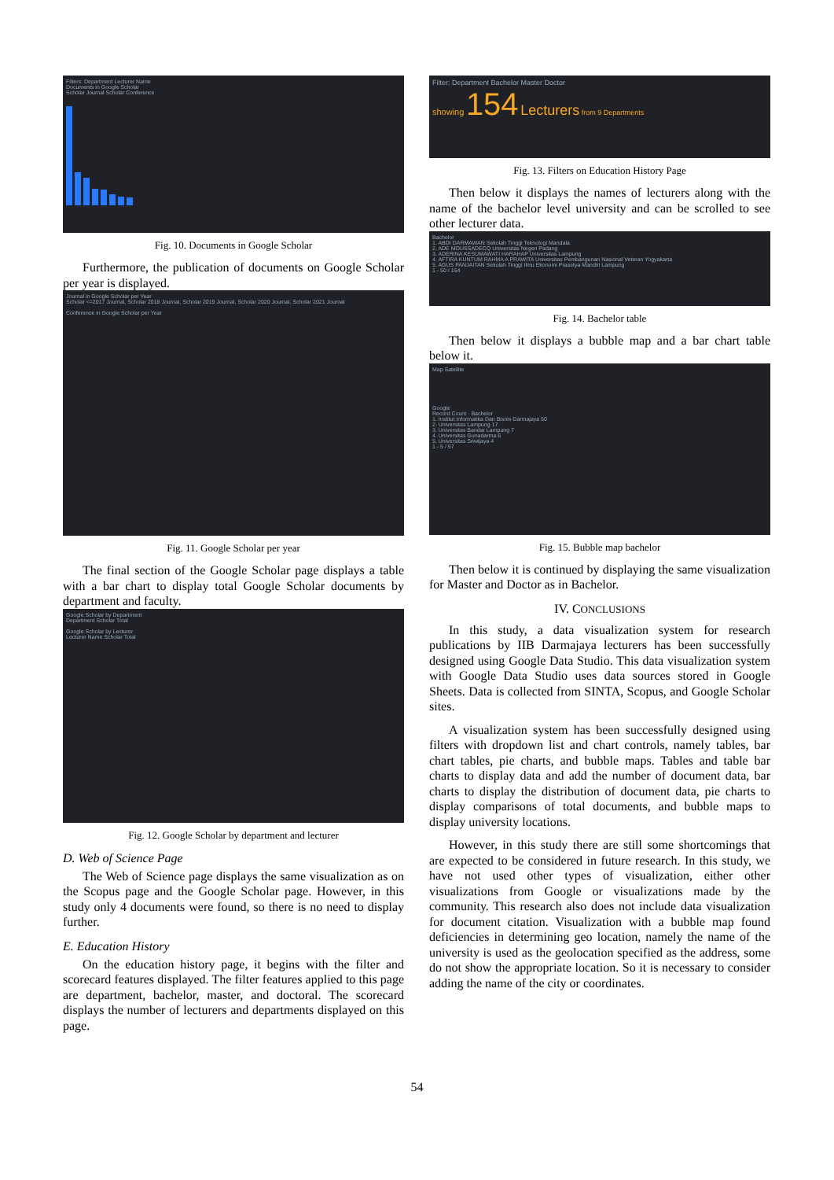Filters: Department Lecturer Name
Documents in Google Scholar
Scholar Journal Scholar Conference
Fig. 10. Documents in Google Scholar
Furthermore, the publication of documents on Google Scholar per year is displayed.
Journal in Google Scholar per Year
Scholar <=2017 Journal, Scholar 2018 Journal, Scholar 2019 Journal, Scholar 2020 Journal, Scholar 2021 Journal
Conference in Google Scholar per Year
Fig. 11. Google Scholar per year
The final section of the Google Scholar page displays a table with a bar chart to display total Google Scholar documents by department and faculty.
Google Scholar by Department
Department Scholar Total
Google Scholar by Lecturer
Lecturer Name Scholar Total
Fig. 12. Google Scholar by department and lecturer
D. Web of Science Page
The Web of Science page displays the same visualization as on the Scopus page and the Google Scholar page. However, in this study only 4 documents were found, so there is no need to display further.
E. Education History
On the education history page, it begins with the filter and scorecard features displayed. The filter features applied to this page are department, bachelor, master, and doctoral. The scorecard displays the number of lecturers and departments displayed on this page.
Filter: Department Bachelor Master Doctor
showing 154 Lecturers from 9 Departments
Fig. 13. Filters on Education History Page
Then below it displays the names of lecturers along with the name of the bachelor level university and can be scrolled to see other lecturer data.
Bachelor
1. ABDI DARMAWAN Sekolah Tinggi Teknologi Mandala
2. ADE MOUSSADECQ Universitas Negeri Padang
3. ADERINA KESUMAWATI HARAHAP Universitas Lampung
4. AFTIRA KUNTUM RAHMA A PRAWITA Universitas Pembangunan Nasional Veteran Yogyakarta
5. AGUS PANJAITAN Sekolah Tinggi Ilmu Ekonomi Prasetya Mandiri Lampung
1 - 50 / 154
Fig. 14. Bachelor table
Then below it displays a bubble map and a bar chart table below it.
Map Satellite
Google
Record Count · Bachelor
1. Institut Informatika Dan Bisnis Darmajaya 50
2. Universitas Lampung 17
3. Universitas Bandar Lampung 7
4. Universitas Gunadarma 6
5. Universitas Sriwijaya 4
1 - 5 / 57
Fig. 15. Bubble map bachelor
Then below it is continued by displaying the same visualization for Master and Doctor as in Bachelor.
IV. CONCLUSIONS
In this study, a data visualization system for research publications by IIB Darmajaya lecturers has been successfully designed using Google Data Studio. This data visualization system with Google Data Studio uses data sources stored in Google Sheets. Data is collected from SINTA, Scopus, and Google Scholar sites.
A visualization system has been successfully designed using filters with dropdown list and chart controls, namely tables, bar chart tables, pie charts, and bubble maps. Tables and table bar charts to display data and add the number of document data, bar charts to display the distribution of document data, pie charts to display comparisons of total documents, and bubble maps to display university locations.
However, in this study there are still some shortcomings that are expected to be considered in future research. In this study, we have not used other types of visualization, either other visualizations from Google or visualizations made by the community. This research also does not include data visualization for document citation. Visualization with a bubble map found deficiencies in determining geo location, namely the name of the university is used as the geolocation specified as the address, some do not show the appropriate location. So it is necessary to consider adding the name of the city or coordinates.
54